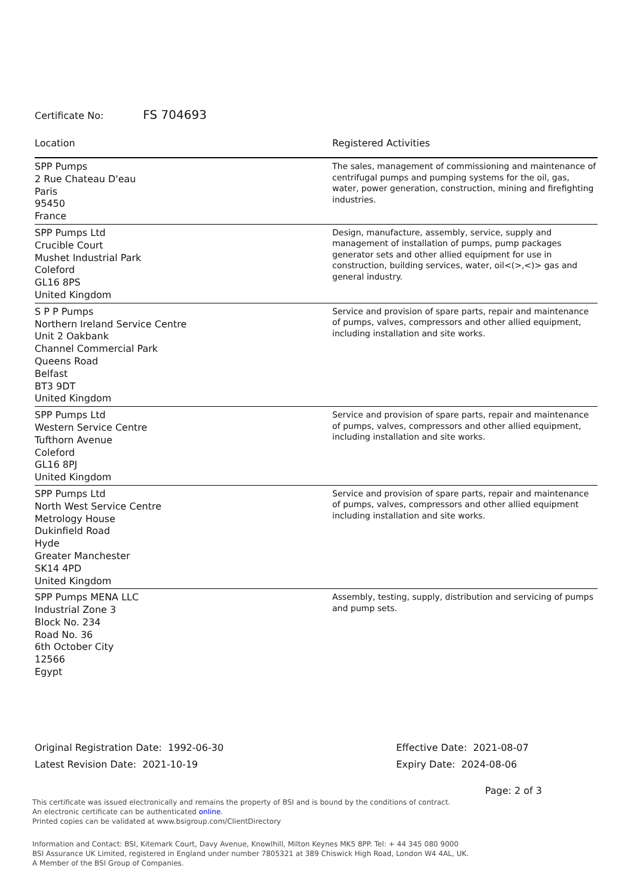Certificate No: FS 704693
| Location | Registered Activities |
| --- | --- |
| SPP Pumps 2 Rue Chateau D'eau Paris 95450 France | The sales, management of commissioning and maintenance of centrifugal pumps and pumping systems for the oil, gas, water, power generation, construction, mining and firefighting industries. |
| SPP Pumps Ltd Crucible Court Mushet Industrial Park Coleford GL16 8PS United Kingdom | Design, manufacture, assembly, service, supply and management of installation of pumps, pump packages generator sets and other allied equipment for use in construction, building services, water, oil<(>,<)> gas and general industry. |
| S P P Pumps Northern Ireland Service Centre Unit 2 Oakbank Channel Commercial Park Queens Road Belfast BT3 9DT United Kingdom | Service and provision of spare parts, repair and maintenance of pumps, valves, compressors and other allied equipment, including installation and site works. |
| SPP Pumps Ltd Western Service Centre Tufthorn Avenue Coleford GL16 8PJ United Kingdom | Service and provision of spare parts, repair and maintenance of pumps, valves, compressors and other allied equipment, including installation and site works. |
| SPP Pumps Ltd North West Service Centre Metrology House Dukinfield Road Hyde Greater Manchester SK14 4PD United Kingdom | Service and provision of spare parts, repair and maintenance of pumps, valves, compressors and other allied equipment including installation and site works. |
| SPP Pumps MENA LLC Industrial Zone 3 Block No. 234 Road No. 36 6th October City 12566 Egypt | Assembly, testing, supply, distribution and servicing of pumps and pump sets. |
Original Registration Date: 1992-06-30
Latest Revision Date: 2021-10-19
Effective Date: 2021-08-07
Expiry Date: 2024-08-06
Page: 2 of 3
This certificate was issued electronically and remains the property of BSI and is bound by the conditions of contract.
An electronic certificate can be authenticated online.
Printed copies can be validated at www.bsigroup.com/ClientDirectory
Information and Contact: BSI, Kitemark Court, Davy Avenue, Knowlhill, Milton Keynes MK5 8PP. Tel: + 44 345 080 9000
BSI Assurance UK Limited, registered in England under number 7805321 at 389 Chiswick High Road, London W4 4AL, UK.
A Member of the BSI Group of Companies.